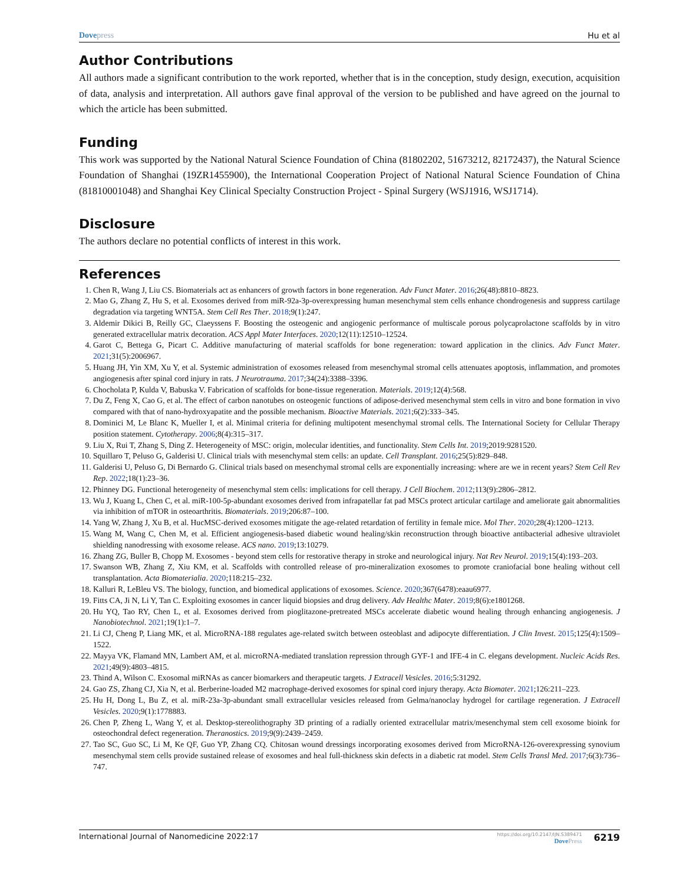Dovepress Hu et al
Author Contributions
All authors made a significant contribution to the work reported, whether that is in the conception, study design, execution, acquisition of data, analysis and interpretation. All authors gave final approval of the version to be published and have agreed on the journal to which the article has been submitted.
Funding
This work was supported by the National Natural Science Foundation of China (81802202, 51673212, 82172437), the Natural Science Foundation of Shanghai (19ZR1455900), the International Cooperation Project of National Natural Science Foundation of China (81810001048) and Shanghai Key Clinical Specialty Construction Project - Spinal Surgery (WSJ1916, WSJ1714).
Disclosure
The authors declare no potential conflicts of interest in this work.
References
1. Chen R, Wang J, Liu CS. Biomaterials act as enhancers of growth factors in bone regeneration. Adv Funct Mater. 2016;26(48):8810–8823.
2. Mao G, Zhang Z, Hu S, et al. Exosomes derived from miR-92a-3p-overexpressing human mesenchymal stem cells enhance chondrogenesis and suppress cartilage degradation via targeting WNT5A. Stem Cell Res Ther. 2018;9(1):247.
3. Aldemir Dikici B, Reilly GC, Claeyssens F. Boosting the osteogenic and angiogenic performance of multiscale porous polycaprolactone scaffolds by in vitro generated extracellular matrix decoration. ACS Appl Mater Interfaces. 2020;12(11):12510–12524.
4. Garot C, Bettega G, Picart C. Additive manufacturing of material scaffolds for bone regeneration: toward application in the clinics. Adv Funct Mater. 2021;31(5):2006967.
5. Huang JH, Yin XM, Xu Y, et al. Systemic administration of exosomes released from mesenchymal stromal cells attenuates apoptosis, inflammation, and promotes angiogenesis after spinal cord injury in rats. J Neurotrauma. 2017;34(24):3388–3396.
6. Chocholata P, Kulda V, Babuska V. Fabrication of scaffolds for bone-tissue regeneration. Materials. 2019;12(4):568.
7. Du Z, Feng X, Cao G, et al. The effect of carbon nanotubes on osteogenic functions of adipose-derived mesenchymal stem cells in vitro and bone formation in vivo compared with that of nano-hydroxyapatite and the possible mechanism. Bioactive Materials. 2021;6(2):333–345.
8. Dominici M, Le Blanc K, Mueller I, et al. Minimal criteria for defining multipotent mesenchymal stromal cells. The International Society for Cellular Therapy position statement. Cytotherapy. 2006;8(4):315–317.
9. Liu X, Rui T, Zhang S, Ding Z. Heterogeneity of MSC: origin, molecular identities, and functionality. Stem Cells Int. 2019;2019:9281520.
10. Squillaro T, Peluso G, Galderisi U. Clinical trials with mesenchymal stem cells: an update. Cell Transplant. 2016;25(5):829–848.
11. Galderisi U, Peluso G, Di Bernardo G. Clinical trials based on mesenchymal stromal cells are exponentially increasing: where are we in recent years? Stem Cell Rev Rep. 2022;18(1):23–36.
12. Phinney DG. Functional heterogeneity of mesenchymal stem cells: implications for cell therapy. J Cell Biochem. 2012;113(9):2806–2812.
13. Wu J, Kuang L, Chen C, et al. miR-100-5p-abundant exosomes derived from infrapatellar fat pad MSCs protect articular cartilage and ameliorate gait abnormalities via inhibition of mTOR in osteoarthritis. Biomaterials. 2019;206:87–100.
14. Yang W, Zhang J, Xu B, et al. HucMSC-derived exosomes mitigate the age-related retardation of fertility in female mice. Mol Ther. 2020;28(4):1200–1213.
15. Wang M, Wang C, Chen M, et al. Efficient angiogenesis-based diabetic wound healing/skin reconstruction through bioactive antibacterial adhesive ultraviolet shielding nanodressing with exosome release. ACS nano. 2019;13:10279.
16. Zhang ZG, Buller B, Chopp M. Exosomes - beyond stem cells for restorative therapy in stroke and neurological injury. Nat Rev Neurol. 2019;15(4):193–203.
17. Swanson WB, Zhang Z, Xiu KM, et al. Scaffolds with controlled release of pro-mineralization exosomes to promote craniofacial bone healing without cell transplantation. Acta Biomaterialia. 2020;118:215–232.
18. Kalluri R, LeBleu VS. The biology, function, and biomedical applications of exosomes. Science. 2020;367(6478):eaau6977.
19. Fitts CA, Ji N, Li Y, Tan C. Exploiting exosomes in cancer liquid biopsies and drug delivery. Adv Healthc Mater. 2019;8(6):e1801268.
20. Hu YQ, Tao RY, Chen L, et al. Exosomes derived from pioglitazone-pretreated MSCs accelerate diabetic wound healing through enhancing angiogenesis. J Nanobiotechnol. 2021;19(1):1–7.
21. Li CJ, Cheng P, Liang MK, et al. MicroRNA-188 regulates age-related switch between osteoblast and adipocyte differentiation. J Clin Invest. 2015;125(4):1509–1522.
22. Mayya VK, Flamand MN, Lambert AM, et al. microRNA-mediated translation repression through GYF-1 and IFE-4 in C. elegans development. Nucleic Acids Res. 2021;49(9):4803–4815.
23. Thind A, Wilson C. Exosomal miRNAs as cancer biomarkers and therapeutic targets. J Extracell Vesicles. 2016;5:31292.
24. Gao ZS, Zhang CJ, Xia N, et al. Berberine-loaded M2 macrophage-derived exosomes for spinal cord injury therapy. Acta Biomater. 2021;126:211–223.
25. Hu H, Dong L, Bu Z, et al. miR-23a-3p-abundant small extracellular vesicles released from Gelma/nanoclay hydrogel for cartilage regeneration. J Extracell Vesicles. 2020;9(1):1778883.
26. Chen P, Zheng L, Wang Y, et al. Desktop-stereolithography 3D printing of a radially oriented extracellular matrix/mesenchymal stem cell exosome bioink for osteochondral defect regeneration. Theranostics. 2019;9(9):2439–2459.
27. Tao SC, Guo SC, Li M, Ke QF, Guo YP, Zhang CQ. Chitosan wound dressings incorporating exosomes derived from MicroRNA-126-overexpressing synovium mesenchymal stem cells provide sustained release of exosomes and heal full-thickness skin defects in a diabetic rat model. Stem Cells Transl Med. 2017;6(3):736–747.
International Journal of Nanomedicine 2022:17
https://doi.org/10.2147/IJN.S389471
DovePress
6219